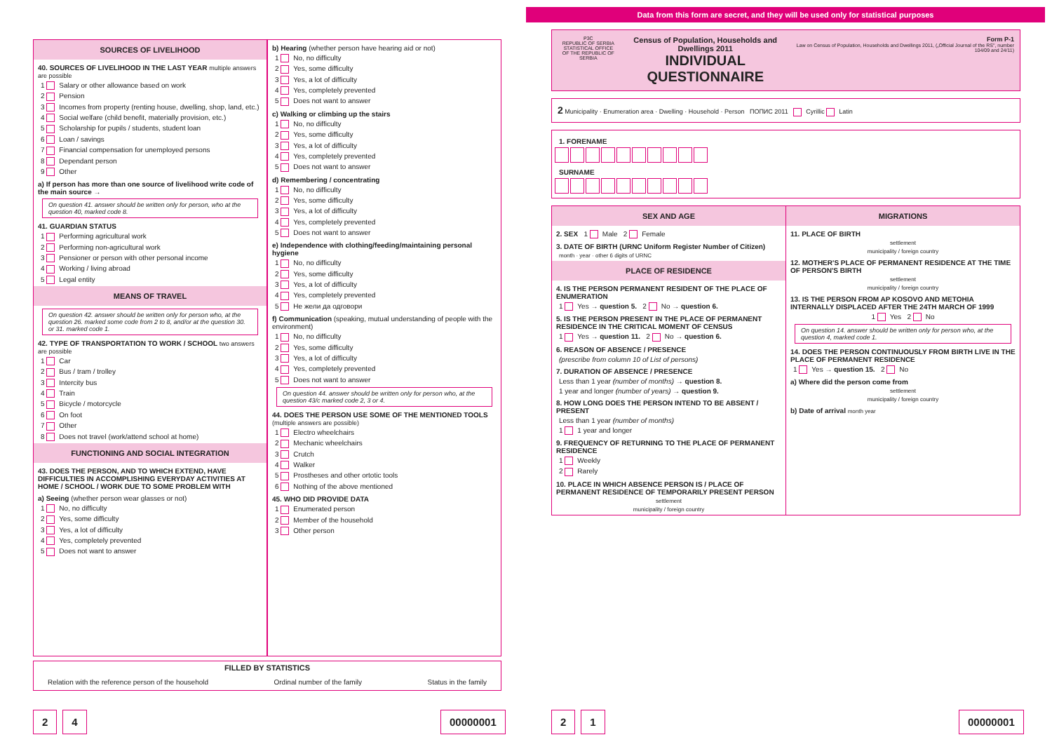SOURCES OF LIVELIHOOD
40. SOURCES OF LIVELIHOOD IN THE LAST YEAR multiple answers are possible
1 Salary or other allowance based on work
2 Pension
3 Incomes from property (renting house, dwelling, shop, land, etc.)
4 Social welfare (child benefit, materially provision, etc.)
5 Scholarship for pupils / students, student loan
6 Loan / savings
7 Financial compensation for unemployed persons
8 Dependant person
9 Other
a) If person has more than one source of livelihood write code of the main source →
On question 41. answer should be written only for person, who at the question 40, marked code 8.
41. GUARDIAN STATUS
1 Performing agricultural work
2 Performing non-agricultural work
3 Pensioner or person with other personal income
4 Working / living abroad
5 Legal entity
MEANS OF TRAVEL
On question 42. answer should be written only for person who, at the question 26. marked some code from 2 to 8, and/or at the question 30. or 31. marked code 1.
42. TYPE OF TRANSPORTATION TO WORK / SCHOOL two answers are possible
1 Car
2 Bus / tram / trolley
3 Intercity bus
4 Train
5 Bicycle / motorcycle
6 On foot
7 Other
8 Does not travel (work/attend school at home)
FUNCTIONING AND SOCIAL INTEGRATION
43. DOES THE PERSON, AND TO WHICH EXTEND, HAVE DIFFICULTIES IN ACCOMPLISHING EVERYDAY ACTIVITIES AT HOME / SCHOOL / WORK DUE TO SOME PROBLEM WITH
a) Seeing (whether person wear glasses or not)
1 No, no difficulty
2 Yes, some difficulty
3 Yes, a lot of difficulty
4 Yes, completely prevented
5 Does not want to answer
b) Hearing (whether person have hearing aid or not)
1 No, no difficulty
2 Yes, some difficulty
3 Yes, a lot of difficulty
4 Yes, completely prevented
5 Does not want to answer
c) Walking or climbing up the stairs
1 No, no difficulty
2 Yes, some difficulty
3 Yes, a lot of difficulty
4 Yes, completely prevented
5 Does not want to answer
d) Remembering / concentrating
1 No, no difficulty
2 Yes, some difficulty
3 Yes, a lot of difficulty
4 Yes, completely prevented
5 Does not want to answer
e) Independence with clothing/feeding/maintaining personal hygiene
1 No, no difficulty
2 Yes, some difficulty
3 Yes, a lot of difficulty
4 Yes, completely prevented
5 Не жели да одговори
f) Communication (speaking, mutual understanding of people with the environment)
1 No, no difficulty
2 Yes, some difficulty
3 Yes, a lot of difficulty
4 Yes, completely prevented
5 Does not want to answer
On question 44. answer should be written only for person who, at the question 43/c marked code 2, 3 or 4.
44. DOES THE PERSON USE SOME OF THE MENTIONED TOOLS (multiple answers are possible)
1 Electro wheelchairs
2 Mechanic wheelchairs
3 Crutch
4 Walker
5 Prostheses and other ortotic tools
6 Nothing of the above mentioned
45. WHO DID PROVIDE DATA
1 Enumerated person
2 Member of the household
3 Other person
FILLED BY STATISTICS
Relation with the reference person of the household Ordinal number of the family Status in the family
2 4 00000001
Data from this form are secret, and they will be used only for statistical purposes
РЗС
REPUBLIC OF SERBIA
STATISTICAL OFFICE
OF THE REPUBLIC OF SERBIA
Census of Population, Households and Dwellings 2011
INDIVIDUAL QUESTIONNAIRE
Form P-1
Law on Census of Population, Households and Dwellings 2011, („Official Journal of the RS", number 104/09 and 24/11)
2 Municipality · Enumeration area · Dwelling · Household · Person ПОПИС 2011 Cyrillic Latin
1. FORENAME
SURNAME
SEX AND AGE
2. SEX 1 Male 2 Female
3. DATE OF BIRTH (URNC Uniform Register Number of Citizen)
month · year · other 6 digits of URNC
PLACE OF RESIDENCE
4. IS THE PERSON PERMANENT RESIDENT OF THE PLACE OF ENUMERATION
1 Yes → question 5. 2 No → question 6.
5. IS THE PERSON PRESENT IN THE PLACE OF PERMANENT RESIDENCE IN THE CRITICAL MOMENT OF CENSUS
1 Yes → question 11. 2 No → question 6.
6. REASON OF ABSENCE / PRESENCE
(prescribe from column 10 of List of persons)
7. DURATION OF ABSENCE / PRESENCE
Less than 1 year (number of months) → question 8.
1 year and longer (number of years) → question 9.
8. HOW LONG DOES THE PERSON INTEND TO BE ABSENT / PRESENT
Less than 1 year (number of months)
1 1 year and longer
9. FREQUENCY OF RETURNING TO THE PLACE OF PERMANENT RESIDENCE
1 Weekly
2 Rarely
10. PLACE IN WHICH ABSENCE PERSON IS / PLACE OF PERMANENT RESIDENCE OF TEMPORARILY PRESENT PERSON
settlement
municipality / foreign country
MIGRATIONS
11. PLACE OF BIRTH
settlement
municipality / foreign country
12. MOTHER'S PLACE OF PERMANENT RESIDENCE AT THE TIME OF PERSON'S BIRTH
settlement
municipality / foreign country
13. IS THE PERSON FROM AP KOSOVO AND METOHIA INTERNALLY DISPLACED AFTER THE 24TH MARCH OF 1999
1 Yes 2 No
On question 14. answer should be written only for person who, at the question 4, marked code 1.
14. DOES THE PERSON CONTINUOUSLY FROM BIRTH LIVE IN THE PLACE OF PERMANENT RESIDENCE
1 Yes → question 15. 2 No
a) Where did the person come from
settlement
municipality / foreign country
b) Date of arrival month year
2 1 00000001